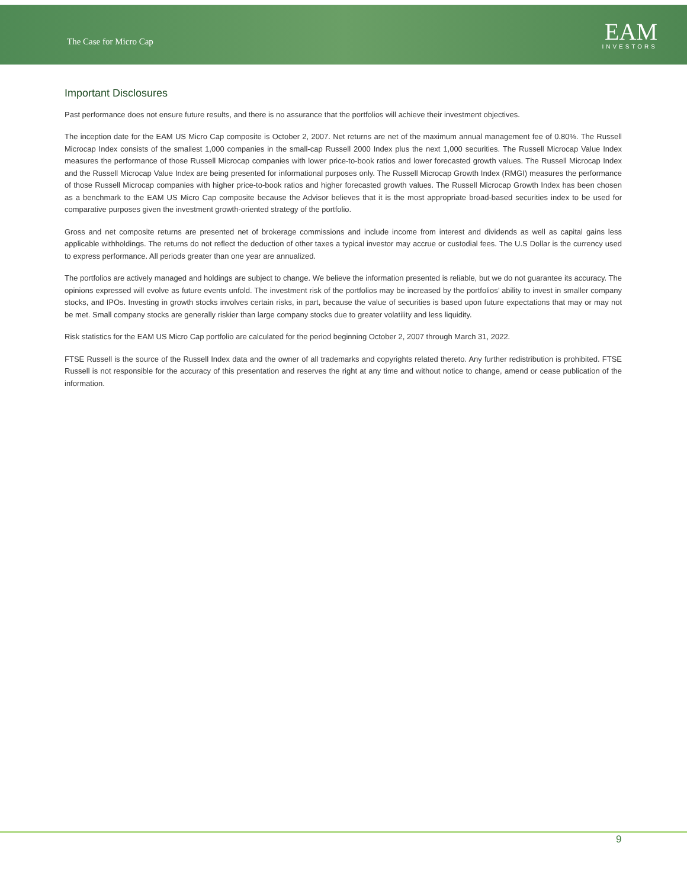The Case for Micro Cap
EAM
INVESTORS
Important Disclosures
Past performance does not ensure future results, and there is no assurance that the portfolios will achieve their investment objectives.
The inception date for the EAM US Micro Cap composite is October 2, 2007. Net returns are net of the maximum annual management fee of 0.80%. The Russell Microcap Index consists of the smallest 1,000 companies in the small-cap Russell 2000 Index plus the next 1,000 securities. The Russell Microcap Value Index measures the performance of those Russell Microcap companies with lower price-to-book ratios and lower forecasted growth values. The Russell Microcap Index and the Russell Microcap Value Index are being presented for informational purposes only. The Russell Microcap Growth Index (RMGI) measures the performance of those Russell Microcap companies with higher price-to-book ratios and higher forecasted growth values. The Russell Microcap Growth Index has been chosen as a benchmark to the EAM US Micro Cap composite because the Advisor believes that it is the most appropriate broad-based securities index to be used for comparative purposes given the investment growth-oriented strategy of the portfolio.
Gross and net composite returns are presented net of brokerage commissions and include income from interest and dividends as well as capital gains less applicable withholdings. The returns do not reflect the deduction of other taxes a typical investor may accrue or custodial fees. The U.S Dollar is the currency used to express performance. All periods greater than one year are annualized.
The portfolios are actively managed and holdings are subject to change. We believe the information presented is reliable, but we do not guarantee its accuracy. The opinions expressed will evolve as future events unfold. The investment risk of the portfolios may be increased by the portfolios’ ability to invest in smaller company stocks, and IPOs. Investing in growth stocks involves certain risks, in part, because the value of securities is based upon future expectations that may or may not be met. Small company stocks are generally riskier than large company stocks due to greater volatility and less liquidity.
Risk statistics for the EAM US Micro Cap portfolio are calculated for the period beginning October 2, 2007 through March 31, 2022.
FTSE Russell is the source of the Russell Index data and the owner of all trademarks and copyrights related thereto. Any further redistribution is prohibited. FTSE Russell is not responsible for the accuracy of this presentation and reserves the right at any time and without notice to change, amend or cease publication of the information.
9